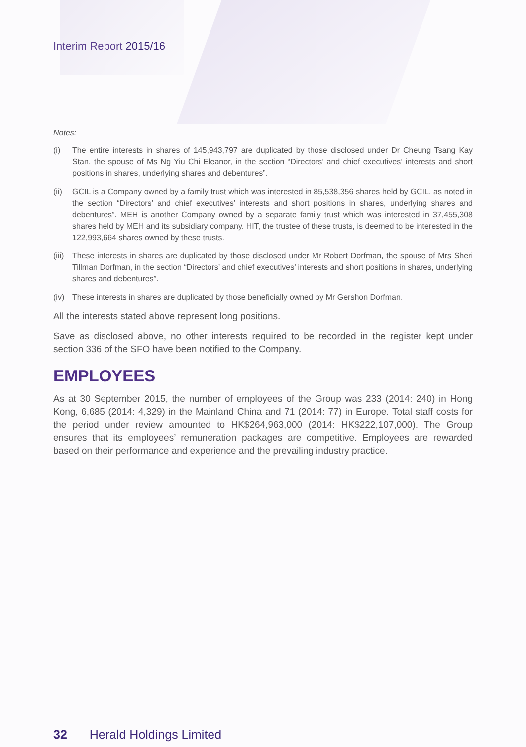Interim Report 2015/16
Notes:
(i) The entire interests in shares of 145,943,797 are duplicated by those disclosed under Dr Cheung Tsang Kay Stan, the spouse of Ms Ng Yiu Chi Eleanor, in the section “Directors’ and chief executives’ interests and short positions in shares, underlying shares and debentures”.
(ii) GCIL is a Company owned by a family trust which was interested in 85,538,356 shares held by GCIL, as noted in the section “Directors’ and chief executives’ interests and short positions in shares, underlying shares and debentures”. MEH is another Company owned by a separate family trust which was interested in 37,455,308 shares held by MEH and its subsidiary company. HIT, the trustee of these trusts, is deemed to be interested in the 122,993,664 shares owned by these trusts.
(iii) These interests in shares are duplicated by those disclosed under Mr Robert Dorfman, the spouse of Mrs Sheri Tillman Dorfman, in the section “Directors’ and chief executives’ interests and short positions in shares, underlying shares and debentures”.
(iv) These interests in shares are duplicated by those beneficially owned by Mr Gershon Dorfman.
All the interests stated above represent long positions.
Save as disclosed above, no other interests required to be recorded in the register kept under section 336 of the SFO have been notified to the Company.
EMPLOYEES
As at 30 September 2015, the number of employees of the Group was 233 (2014: 240) in Hong Kong, 6,685 (2014: 4,329) in the Mainland China and 71 (2014: 77) in Europe. Total staff costs for the period under review amounted to HK$264,963,000 (2014: HK$222,107,000). The Group ensures that its employees’ remuneration packages are competitive. Employees are rewarded based on their performance and experience and the prevailing industry practice.
32 Herald Holdings Limited